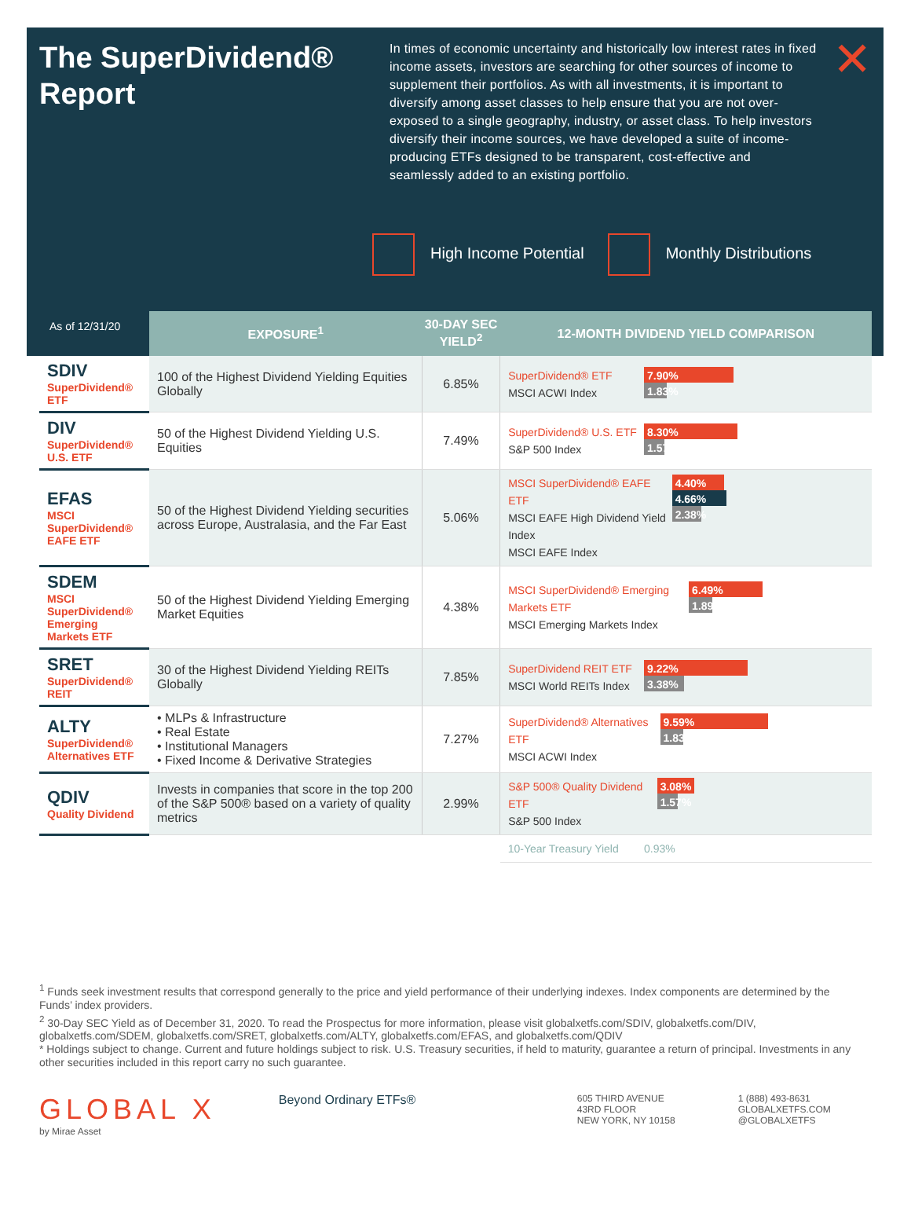The SuperDividend® Report
In times of economic uncertainty and historically low interest rates in fixed income assets, investors are searching for other sources of income to supplement their portfolios. As with all investments, it is important to diversify among asset classes to help ensure that you are not over-exposed to a single geography, industry, or asset class. To help investors diversify their income sources, we have developed a suite of income-producing ETFs designed to be transparent, cost-effective and seamlessly added to an existing portfolio.
✕
High Income Potential Monthly Distributions
As of 12/31/20
| | EXPOSURE<sup>1</sup> | 30-DAY SEC YIELD<sup>2</sup> | 12-MONTH DIVIDEND YIELD COMPARISON |
| --- | --- | --- | --- |
| SDIV SuperDividend® ETF | 100 of the Highest Dividend Yielding Equities Globally | 6.85% | SuperDividend® ETF MSCI ACWI Index 7.90% 1.83% |
| DIV SuperDividend® U.S. ETF | 50 of the Highest Dividend Yielding U.S. Equities | 7.49% | SuperDividend® U.S. ETF S&P 500 Index 8.30% 1.57% |
| EFAS MSCI SuperDividend® EAFE ETF | 50 of the Highest Dividend Yielding securities across Europe, Australasia, and the Far East | 5.06% | MSCI SuperDividend® EAFE ETF MSCI EAFE High Dividend Yield Index MSCI EAFE Index 4.40% 4.66% 2.38% |
| SDEM MSCI SuperDividend® Emerging Markets ETF | 50 of the Highest Dividend Yielding Emerging Market Equities | 4.38% | MSCI SuperDividend® Emerging Markets ETF MSCI Emerging Markets Index 6.49% 1.89% |
| SRET SuperDividend® REIT | 30 of the Highest Dividend Yielding REITs Globally | 7.85% | SuperDividend REIT ETF MSCI World REITs Index 9.22% 3.38% |
| ALTY SuperDividend® Alternatives ETF | • MLPs & Infrastructure • Real Estate • Institutional Managers • Fixed Income & Derivative Strategies | 7.27% | SuperDividend® Alternatives ETF MSCI ACWI Index 9.59% 1.83% |
| QDIV Quality Dividend | Invests in companies that score in the top 200 of the S&P 500® based on a variety of quality metrics | 2.99% | S&P 500® Quality Dividend ETF S&P 500 Index 3.08% 1.57% |
| | | | 10-Year Treasury Yield 0.93% |
<sup>1</sup> Funds seek investment results that correspond generally to the price and yield performance of their underlying indexes. Index components are determined by the Funds’ index providers.
<sup>2</sup> 30-Day SEC Yield as of December 31, 2020. To read the Prospectus for more information, please visit globalxetfs.com/SDIV, globalxetfs.com/DIV, globalxetfs.com/SDEM, globalxetfs.com/SRET, globalxetfs.com/ALTY, globalxetfs.com/EFAS, and globalxetfs.com/QDIV
* Holdings subject to change. Current and future holdings subject to risk. U.S. Treasury securities, if held to maturity, guarantee a return of principal. Investments in any other securities included in this report carry no such guarantee.
GLOBAL X
by Mirae Asset
Beyond Ordinary ETFs®
605 THIRD AVENUE
43RD FLOOR
NEW YORK, NY 10158
1 (888) 493-8631
GLOBALXETFS.COM
@GLOBALXETFS